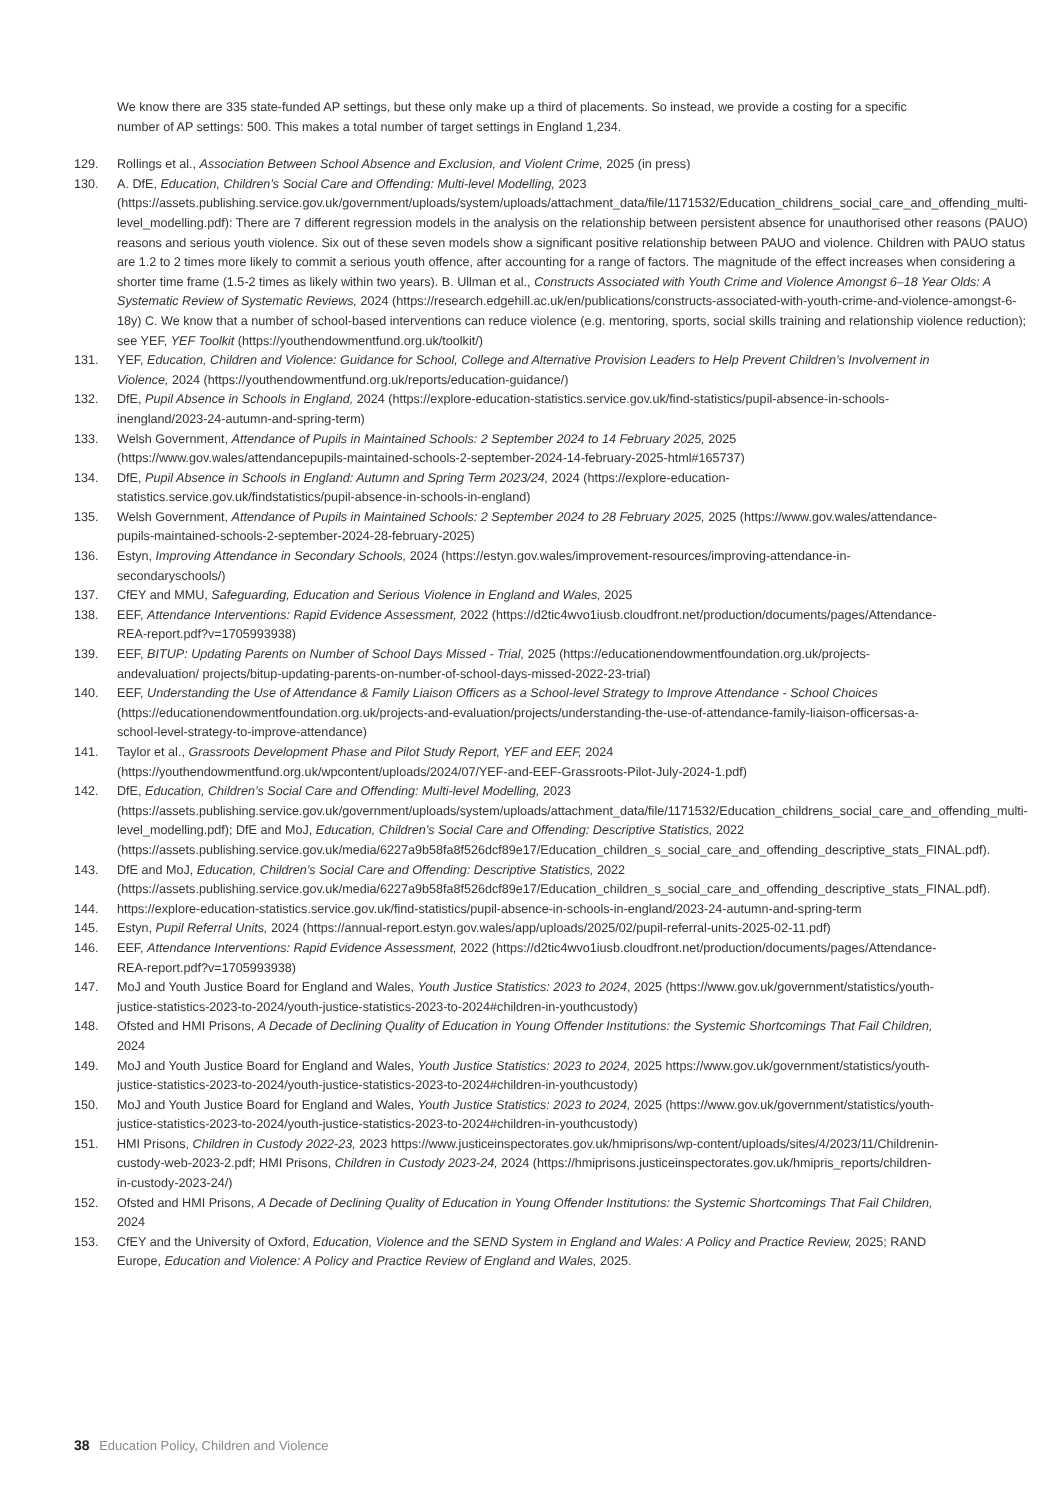We know there are 335 state-funded AP settings, but these only make up a third of placements. So instead, we provide a costing for a specific number of AP settings: 500. This makes a total number of target settings in England 1,234.
129. Rollings et al., Association Between School Absence and Exclusion, and Violent Crime, 2025 (in press)
130. A. DfE, Education, Children’s Social Care and Offending: Multi-level Modelling, 2023 (https://assets.publishing.service.gov.uk/government/uploads/system/uploads/attachment_data/file/1171532/Education_childrens_social_care_and_offending_multi-level_modelling.pdf): There are 7 different regression models in the analysis on the relationship between persistent absence for unauthorised other reasons (PAUO) reasons and serious youth violence. Six out of these seven models show a significant positive relationship between PAUO and violence. Children with PAUO status are 1.2 to 2 times more likely to commit a serious youth offence, after accounting for a range of factors. The magnitude of the effect increases when considering a shorter time frame (1.5-2 times as likely within two years). B. Ullman et al., Constructs Associated with Youth Crime and Violence Amongst 6–18 Year Olds: A Systematic Review of Systematic Reviews, 2024 (https://research.edgehill.ac.uk/en/publications/constructs-associated-with-youth-crime-and-violence-amongst-6-18y) C. We know that a number of school-based interventions can reduce violence (e.g. mentoring, sports, social skills training and relationship violence reduction); see YEF, YEF Toolkit (https://youthendowmentfund.org.uk/toolkit/)
131. YEF, Education, Children and Violence: Guidance for School, College and Alternative Provision Leaders to Help Prevent Children’s Involvement in Violence, 2024 (https://youthendowmentfund.org.uk/reports/education-guidance/)
132. DfE, Pupil Absence in Schools in England, 2024 (https://explore-education-statistics.service.gov.uk/find-statistics/pupil-absence-in-schools-inengland/2023-24-autumn-and-spring-term)
133. Welsh Government, Attendance of Pupils in Maintained Schools: 2 September 2024 to 14 February 2025, 2025 (https://www.gov.wales/attendancepupils-maintained-schools-2-september-2024-14-february-2025-html#165737)
134. DfE, Pupil Absence in Schools in England: Autumn and Spring Term 2023/24, 2024 (https://explore-education-statistics.service.gov.uk/findstatistics/pupil-absence-in-schools-in-england)
135. Welsh Government, Attendance of Pupils in Maintained Schools: 2 September 2024 to 28 February 2025, 2025 (https://www.gov.wales/attendance-pupils-maintained-schools-2-september-2024-28-february-2025)
136. Estyn, Improving Attendance in Secondary Schools, 2024 (https://estyn.gov.wales/improvement-resources/improving-attendance-in-secondaryschools/)
137. CfEY and MMU, Safeguarding, Education and Serious Violence in England and Wales, 2025
138. EEF, Attendance Interventions: Rapid Evidence Assessment, 2022 (https://d2tic4wvo1iusb.cloudfront.net/production/documents/pages/Attendance-REA-report.pdf?v=1705993938)
139. EEF, BITUP: Updating Parents on Number of School Days Missed - Trial, 2025 (https://educationendowmentfoundation.org.uk/projects-andevaluation/ projects/bitup-updating-parents-on-number-of-school-days-missed-2022-23-trial)
140. EEF, Understanding the Use of Attendance & Family Liaison Officers as a School-level Strategy to Improve Attendance - School Choices (https://educationendowmentfoundation.org.uk/projects-and-evaluation/projects/understanding-the-use-of-attendance-family-liaison-officersas-a-school-level-strategy-to-improve-attendance)
141. Taylor et al., Grassroots Development Phase and Pilot Study Report, YEF and EEF, 2024 (https://youthendowmentfund.org.uk/wpcontent/uploads/2024/07/YEF-and-EEF-Grassroots-Pilot-July-2024-1.pdf)
142. DfE, Education, Children’s Social Care and Offending: Multi-level Modelling, 2023 (https://assets.publishing.service.gov.uk/government/uploads/system/uploads/attachment_data/file/1171532/Education_childrens_social_care_and_offending_multi-level_modelling.pdf); DfE and MoJ, Education, Children’s Social Care and Offending: Descriptive Statistics, 2022 (https://assets.publishing.service.gov.uk/media/6227a9b58fa8f526dcf89e17/Education_children_s_social_care_and_offending_descriptive_stats_FINAL.pdf).
143. DfE and MoJ, Education, Children’s Social Care and Offending: Descriptive Statistics, 2022 (https://assets.publishing.service.gov.uk/media/6227a9b58fa8f526dcf89e17/Education_children_s_social_care_and_offending_descriptive_stats_FINAL.pdf).
144. https://explore-education-statistics.service.gov.uk/find-statistics/pupil-absence-in-schools-in-england/2023-24-autumn-and-spring-term
145. Estyn, Pupil Referral Units, 2024 (https://annual-report.estyn.gov.wales/app/uploads/2025/02/pupil-referral-units-2025-02-11.pdf)
146. EEF, Attendance Interventions: Rapid Evidence Assessment, 2022 (https://d2tic4wvo1iusb.cloudfront.net/production/documents/pages/Attendance-REA-report.pdf?v=1705993938)
147. MoJ and Youth Justice Board for England and Wales, Youth Justice Statistics: 2023 to 2024, 2025 (https://www.gov.uk/government/statistics/youth-justice-statistics-2023-to-2024/youth-justice-statistics-2023-to-2024#children-in-youthcustody)
148. Ofsted and HMI Prisons, A Decade of Declining Quality of Education in Young Offender Institutions: the Systemic Shortcomings That Fail Children, 2024
149. MoJ and Youth Justice Board for England and Wales, Youth Justice Statistics: 2023 to 2024, 2025 https://www.gov.uk/government/statistics/youth-justice-statistics-2023-to-2024/youth-justice-statistics-2023-to-2024#children-in-youthcustody)
150. MoJ and Youth Justice Board for England and Wales, Youth Justice Statistics: 2023 to 2024, 2025 (https://www.gov.uk/government/statistics/youth-justice-statistics-2023-to-2024/youth-justice-statistics-2023-to-2024#children-in-youthcustody)
151. HMI Prisons, Children in Custody 2022-23, 2023 https://www.justiceinspectorates.gov.uk/hmiprisons/wp-content/uploads/sites/4/2023/11/Childrenin-custody-web-2023-2.pdf; HMI Prisons, Children in Custody 2023-24, 2024 (https://hmiprisons.justiceinspectorates.gov.uk/hmipris_reports/children-in-custody-2023-24/)
152. Ofsted and HMI Prisons, A Decade of Declining Quality of Education in Young Offender Institutions: the Systemic Shortcomings That Fail Children, 2024
153. CfEY and the University of Oxford, Education, Violence and the SEND System in England and Wales: A Policy and Practice Review, 2025; RAND Europe, Education and Violence: A Policy and Practice Review of England and Wales, 2025.
38 Education Policy, Children and Violence